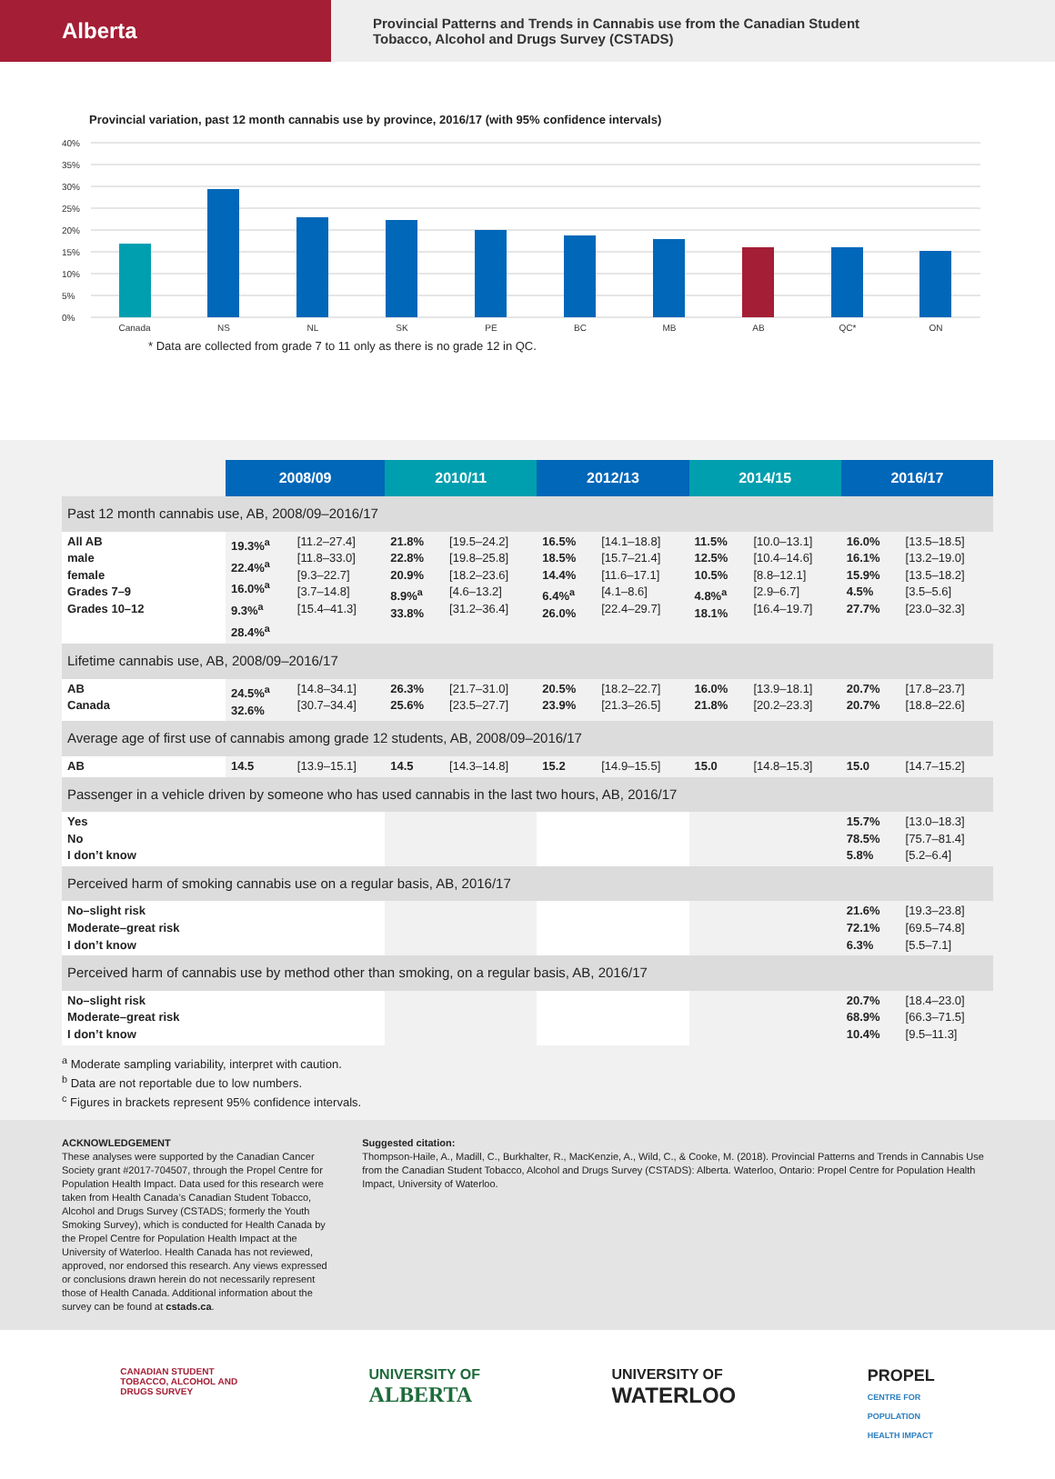Alberta
Provincial Patterns and Trends in Cannabis use from the Canadian Student
Tobacco, Alcohol and Drugs Survey (CSTADS)
Provincial variation, past 12 month cannabis use by province, 2016/17 (with 95% confidence intervals)
40%
35%
30%
25%
20%
15%
10%
5%
0%
Canada
NS
NL
SK
PE
BC
MB
AB
QC*
ON
* Data are collected from grade 7 to 11 only as there is no grade 12 in QC.
| | 2008/09 | | 2010/11 | | 2012/13 | | 2014/15 | | 2016/17 | |
| Past 12 month cannabis use, AB, 2008/09–2016/17 | | | | | | | | | | |
| All AB male female Grades 7–9 Grades 10–12 | 19.3%<sup>a</sup> 22.4%<sup>a</sup> 16.0%<sup>a</sup> 9.3%<sup>a</sup> 28.4%<sup>a</sup> | [11.2–27.4] [11.8–33.0] [9.3–22.7] [3.7–14.8] [15.4–41.3] | 21.8% 22.8% 20.9% 8.9%<sup>a</sup> 33.8% | [19.5–24.2] [19.8–25.8] [18.2–23.6] [4.6–13.2] [31.2–36.4] | 16.5% 18.5% 14.4% 6.4%<sup>a</sup> 26.0% | [14.1–18.8] [15.7–21.4] [11.6–17.1] [4.1–8.6] [22.4–29.7] | 11.5% 12.5% 10.5% 4.8%<sup>a</sup> 18.1% | [10.0–13.1] [10.4–14.6] [8.8–12.1] [2.9–6.7] [16.4–19.7] | 16.0% 16.1% 15.9% 4.5% 27.7% | [13.5–18.5] [13.2–19.0] [13.5–18.2] [3.5–5.6] [23.0–32.3] |
| Lifetime cannabis use, AB, 2008/09–2016/17 | | | | | | | | | | |
| AB Canada | 24.5%<sup>a</sup> 32.6% | [14.8–34.1] [30.7–34.4] | 26.3% 25.6% | [21.7–31.0] [23.5–27.7] | 20.5% 23.9% | [18.2–22.7] [21.3–26.5] | 16.0% 21.8% | [13.9–18.1] [20.2–23.3] | 20.7% 20.7% | [17.8–23.7] [18.8–22.6] |
| Average age of first use of cannabis among grade 12 students, AB, 2008/09–2016/17 | | | | | | | | | | |
| AB | 14.5 | [13.9–15.1] | 14.5 | [14.3–14.8] | 15.2 | [14.9–15.5] | 15.0 | [14.8–15.3] | 15.0 | [14.7–15.2] |
| Passenger in a vehicle driven by someone who has used cannabis in the last two hours, AB, 2016/17 | | | | | | | | | | |
| Yes No I don’t know | | | | | | | | | 15.7% 78.5% 5.8% | [13.0–18.3] [75.7–81.4] [5.2–6.4] |
| Perceived harm of smoking cannabis use on a regular basis, AB, 2016/17 | | | | | | | | | | |
| No–slight risk Moderate–great risk I don’t know | | | | | | | | | 21.6% 72.1% 6.3% | [19.3–23.8] [69.5–74.8] [5.5–7.1] |
| Perceived harm of cannabis use by method other than smoking, on a regular basis, AB, 2016/17 | | | | | | | | | | |
| No–slight risk Moderate–great risk I don’t know | | | | | | | | | 20.7% 68.9% 10.4% | [18.4–23.0] [66.3–71.5] [9.5–11.3] |
<sup>a</sup> Moderate sampling variability, interpret with caution.
<sup>b</sup> Data are not reportable due to low numbers.
<sup>c</sup> Figures in brackets represent 95% confidence intervals.
ACKNOWLEDGEMENT
These analyses were supported by the Canadian Cancer Society grant #2017-704507, through the Propel Centre for Population Health Impact. Data used for this research were taken from Health Canada’s Canadian Student Tobacco, Alcohol and Drugs Survey (CSTADS; formerly the Youth Smoking Survey), which is conducted for Health Canada by the Propel Centre for Population Health Impact at the University of Waterloo. Health Canada has not reviewed, approved, nor endorsed this research. Any views expressed or conclusions drawn herein do not necessarily represent those of Health Canada. Additional information about the survey can be found at cstads.ca.
Suggested citation:
Thompson-Haile, A., Madill, C., Burkhalter, R., MacKenzie, A., Wild, C., & Cooke, M. (2018). Provincial Patterns and Trends in Cannabis Use from the Canadian Student Tobacco, Alcohol and Drugs Survey (CSTADS): Alberta. Waterloo, Ontario: Propel Centre for Population Health Impact, University of Waterloo.
CANADIAN STUDENT
TOBACCO, ALCOHOL AND
DRUGS SURVEY
UNIVERSITY OF
ALBERTA
UNIVERSITY OF
WATERLOO
PROPEL
CENTRE FOR
POPULATION
HEALTH IMPACT